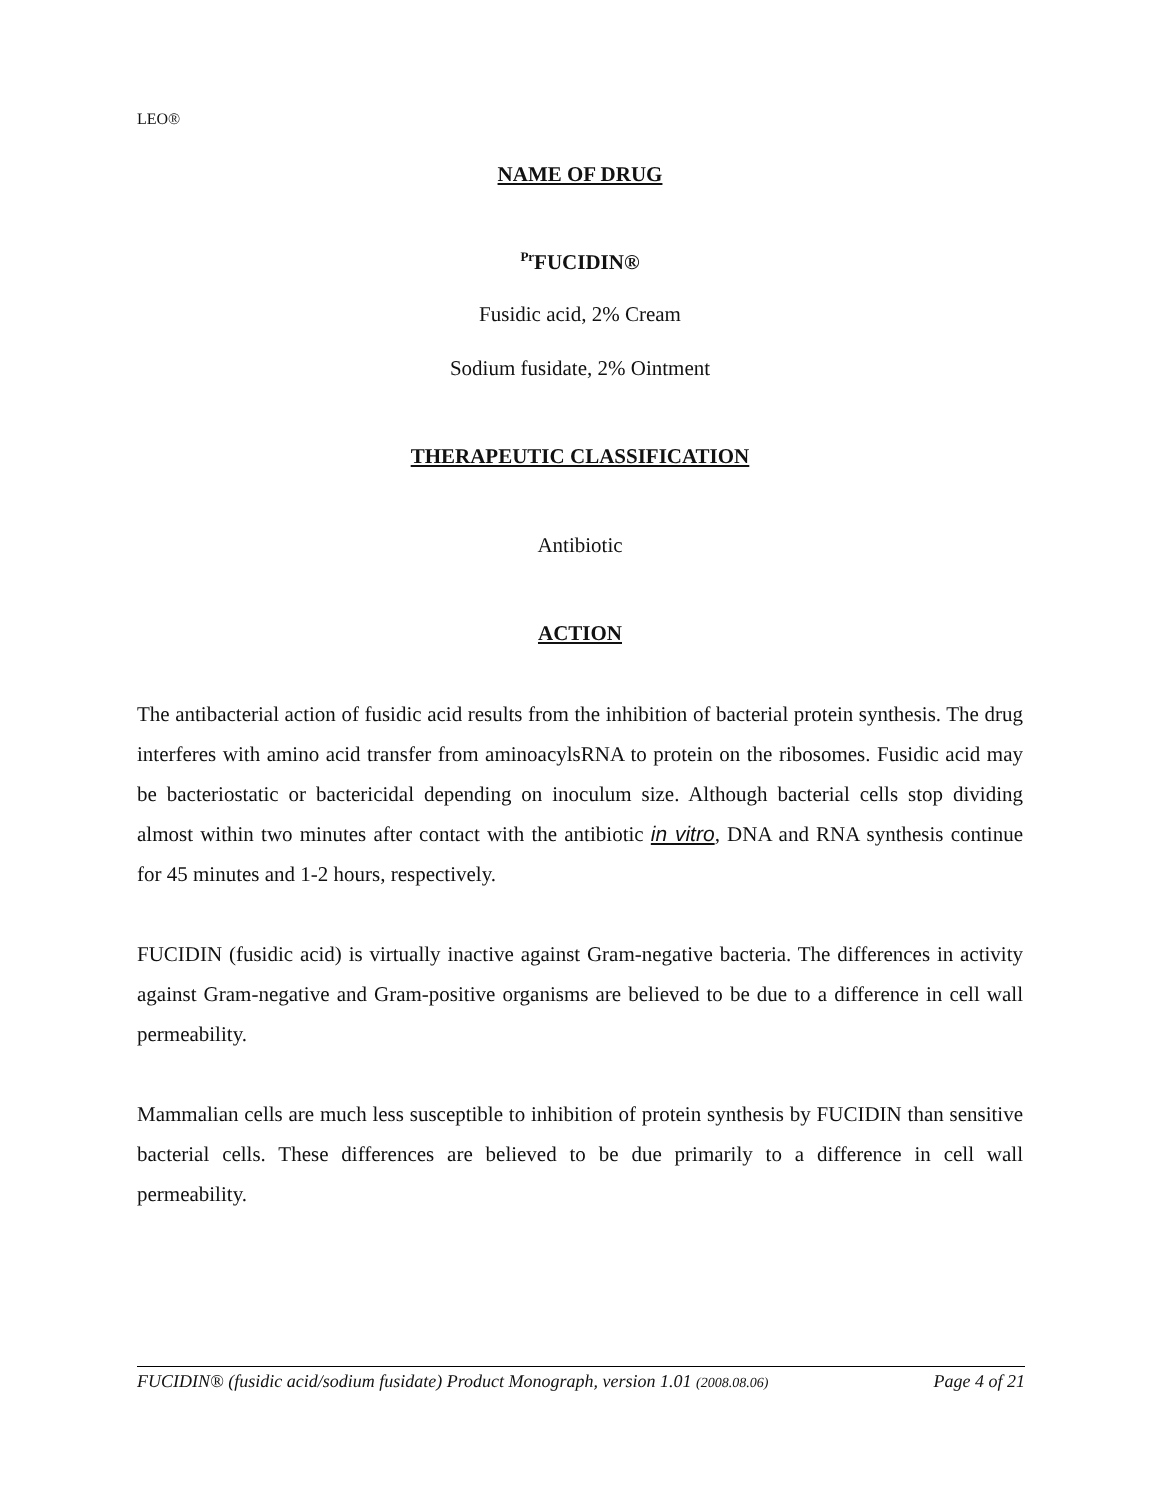LEO®
NAME OF DRUG
<sup>Pr</sup>FUCIDIN®
Fusidic acid, 2% Cream
Sodium fusidate, 2% Ointment
THERAPEUTIC CLASSIFICATION
Antibiotic
ACTION
The antibacterial action of fusidic acid results from the inhibition of bacterial protein synthesis. The drug interferes with amino acid transfer from aminoacylsRNA to protein on the ribosomes. Fusidic acid may be bacteriostatic or bactericidal depending on inoculum size. Although bacterial cells stop dividing almost within two minutes after contact with the antibiotic in vitro, DNA and RNA synthesis continue for 45 minutes and 1-2 hours, respectively.
FUCIDIN (fusidic acid) is virtually inactive against Gram-negative bacteria. The differences in activity against Gram-negative and Gram-positive organisms are believed to be due to a difference in cell wall permeability.
Mammalian cells are much less susceptible to inhibition of protein synthesis by FUCIDIN than sensitive bacterial cells. These differences are believed to be due primarily to a difference in cell wall permeability.
FUCIDIN® (fusidic acid/sodium fusidate) Product Monograph, version 1.01 (2008.08.06) Page 4 of 21